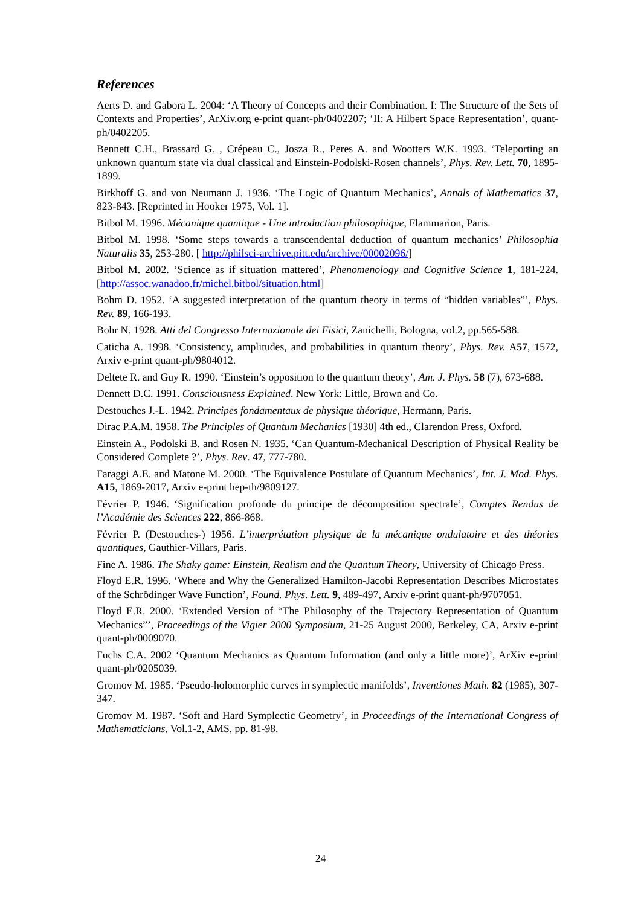References
Aerts D. and Gabora L. 2004: ‘A Theory of Concepts and their Combination. I: The Structure of the Sets of Contexts and Properties’, ArXiv.org e-print quant-ph/0402207; ‘II: A Hilbert Space Representation’, quant-ph/0402205.
Bennett C.H., Brassard G. , Crépeau C., Josza R., Peres A. and Wootters W.K. 1993. ‘Teleporting an unknown quantum state via dual classical and Einstein-Podolski-Rosen channels’, Phys. Rev. Lett. 70, 1895-1899.
Birkhoff G. and von Neumann J. 1936. ‘The Logic of Quantum Mechanics’, Annals of Mathematics 37, 823-843. [Reprinted in Hooker 1975, Vol. 1].
Bitbol M. 1996. Mécanique quantique - Une introduction philosophique, Flammarion, Paris.
Bitbol M. 1998. ‘Some steps towards a transcendental deduction of quantum mechanics’ Philosophia Naturalis 35, 253-280. [ http://philsci-archive.pitt.edu/archive/00002096/]
Bitbol M. 2002. ‘Science as if situation mattered’, Phenomenology and Cognitive Science 1, 181-224. [http://assoc.wanadoo.fr/michel.bitbol/situation.html]
Bohm D. 1952. ‘A suggested interpretation of the quantum theory in terms of “hidden variables”’, Phys. Rev. 89, 166-193.
Bohr N. 1928. Atti del Congresso Internazionale dei Fisici, Zanichelli, Bologna, vol.2, pp.565-588.
Caticha A. 1998. ‘Consistency, amplitudes, and probabilities in quantum theory’, Phys. Rev. A57, 1572, Arxiv e-print quant-ph/9804012.
Deltete R. and Guy R. 1990. ‘Einstein’s opposition to the quantum theory’, Am. J. Phys. 58 (7), 673-688.
Dennett D.C. 1991. Consciousness Explained. New York: Little, Brown and Co.
Destouches J.-L. 1942. Principes fondamentaux de physique théorique, Hermann, Paris.
Dirac P.A.M. 1958. The Principles of Quantum Mechanics [1930] 4th ed., Clarendon Press, Oxford.
Einstein A., Podolski B. and Rosen N. 1935. ‘Can Quantum-Mechanical Description of Physical Reality be Considered Complete ?’, Phys. Rev. 47, 777-780.
Faraggi A.E. and Matone M. 2000. ‘The Equivalence Postulate of Quantum Mechanics’, Int. J. Mod. Phys. A15, 1869-2017, Arxiv e-print hep-th/9809127.
Février P. 1946. ‘Signification profonde du principe de décomposition spectrale’, Comptes Rendus de l’Académie des Sciences 222, 866-868.
Février P. (Destouches-) 1956. L’interprétation physique de la mécanique ondulatoire et des théories quantiques, Gauthier-Villars, Paris.
Fine A. 1986. The Shaky game: Einstein, Realism and the Quantum Theory, University of Chicago Press.
Floyd E.R. 1996. ‘Where and Why the Generalized Hamilton-Jacobi Representation Describes Microstates of the Schrödinger Wave Function’, Found. Phys. Lett. 9, 489-497, Arxiv e-print quant-ph/9707051.
Floyd E.R. 2000. ‘Extended Version of “The Philosophy of the Trajectory Representation of Quantum Mechanics”’, Proceedings of the Vigier 2000 Symposium, 21-25 August 2000, Berkeley, CA, Arxiv e-print quant-ph/0009070.
Fuchs C.A. 2002 ‘Quantum Mechanics as Quantum Information (and only a little more)’, ArXiv e-print quant-ph/0205039.
Gromov M. 1985. ‘Pseudo-holomorphic curves in symplectic manifolds’, Inventiones Math. 82 (1985), 307-347.
Gromov M. 1987. ‘Soft and Hard Symplectic Geometry’, in Proceedings of the International Congress of Mathematicians, Vol.1-2, AMS, pp. 81-98.
24